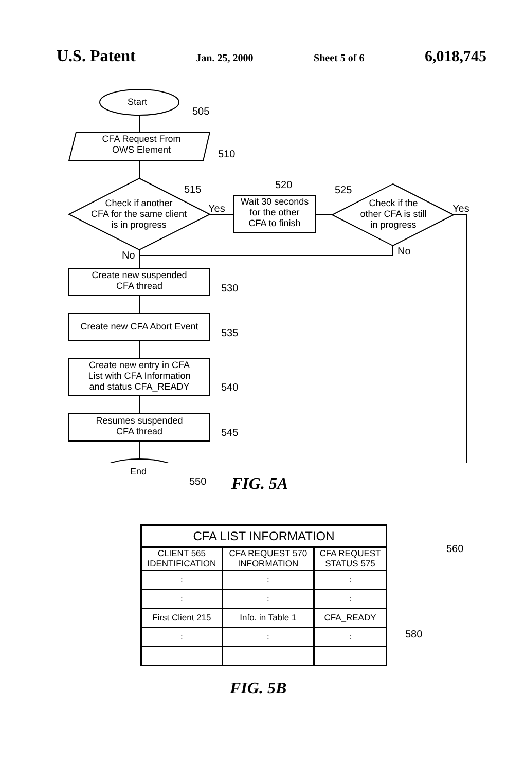U.S. Patent Jan. 25, 2000 Sheet 5 of 6 6,018,745
Start
CFA Request From
OWS Element
Check if another
CFA for the same client
is in progress
Wait 30 seconds
for the other
CFA to finish
Check if the
other CFA is still
in progress
Create new suspended
CFA thread
Create new CFA Abort Event
Create new entry in CFA
List with CFA Information
and status CFA_READY
Resumes suspended
CFA thread
End
505
510
515 520 525
Yes Yes
No No
530
535
540
545
550 FIG. 5A
| CFA LIST INFORMATION | | |
| --- | --- | --- |
| CLIENT 565 IDENTIFICATION | CFA REQUEST 570 INFORMATION | CFA REQUEST STATUS 575 |
| : | : | : |
| : | : | : |
| First Client 215 | Info. in Table 1 | CFA_READY |
| : | : | : |
560
580
FIG. 5B